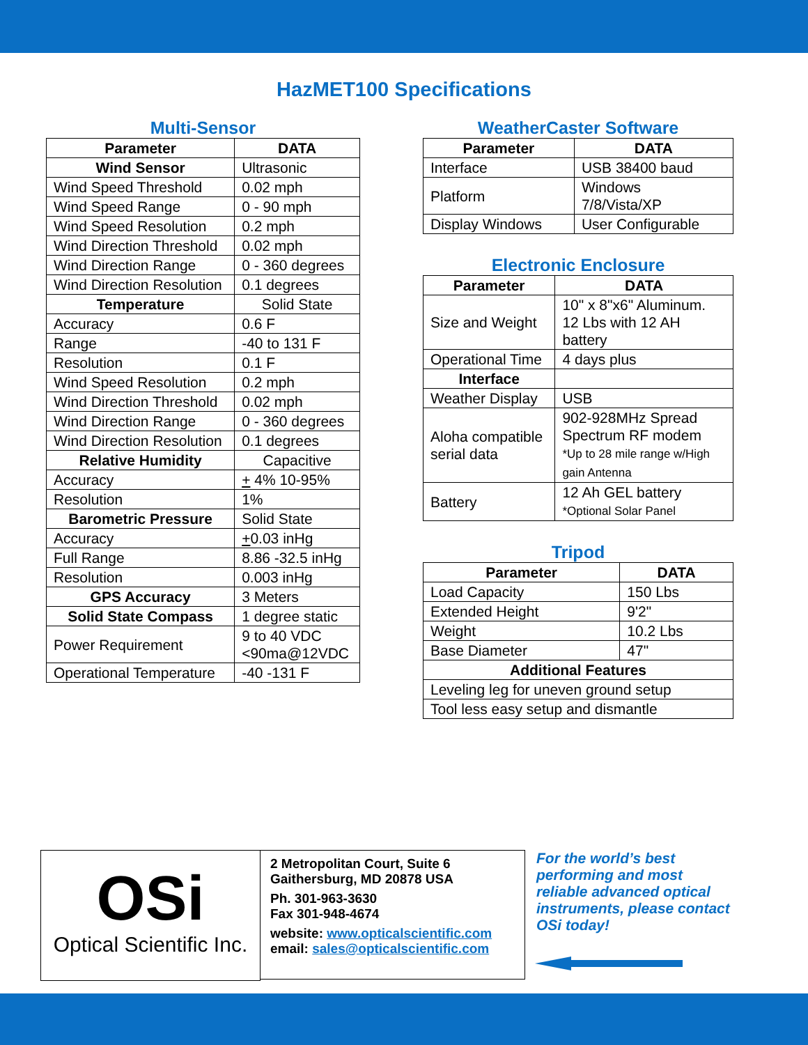HazMET100 Specifications
Multi-Sensor
| Parameter | DATA |
| --- | --- |
| Wind Sensor | Ultrasonic |
| Wind Speed Threshold | 0.02 mph |
| Wind Speed Range | 0 - 90 mph |
| Wind Speed Resolution | 0.2 mph |
| Wind Direction Threshold | 0.02 mph |
| Wind Direction Range | 0 - 360 degrees |
| Wind Direction Resolution | 0.1 degrees |
| Temperature | Solid State |
| Accuracy | 0.6 F |
| Range | -40 to 131 F |
| Resolution | 0.1 F |
| Wind Speed Resolution | 0.2 mph |
| Wind Direction Threshold | 0.02 mph |
| Wind Direction Range | 0 - 360 degrees |
| Wind Direction Resolution | 0.1 degrees |
| Relative Humidity | Capacitive |
| Accuracy | + 4% 10-95% |
| Resolution | 1% |
| Barometric Pressure | Solid State |
| Accuracy | + 0.03 inHg |
| Full Range | 8.86 -32.5 inHg |
| Resolution | 0.003 inHg |
| GPS Accuracy | 3 Meters |
| Solid State Compass | 1 degree static |
| Power Requirement | 9 to 40 VDC <90ma@12VDC |
| Operational Temperature | -40 -131 F |
WeatherCaster Software
| Parameter | DATA |
| --- | --- |
| Interface | USB 38400 baud |
| Platform | Windows 7/8/Vista/XP |
| Display Windows | User Configurable |
Electronic Enclosure
| Parameter | DATA |
| --- | --- |
| Size and Weight | 10" x 8"x6" Aluminum. 12 Lbs with 12 AH battery |
| Operational Time | 4 days plus |
| Interface | |
| Weather Display | USB |
| Aloha compatible serial data | 902-928MHz Spread Spectrum RF modem *Up to 28 mile range w/High gain Antenna |
| Battery | 12 Ah GEL battery *Optional Solar Panel |
Tripod
| Parameter | DATA |
| --- | --- |
| Load Capacity | 150 Lbs |
| Extended Height | 9'2" |
| Weight | 10.2 Lbs |
| Base Diameter | 47" |
| Additional Features | |
| Leveling leg for uneven ground setup | |
| Tool less easy setup and dismantle | |
OSi
Optical Scientific Inc.
2 Metropolitan Court, Suite 6
Gaithersburg, MD 20878 USA
Ph. 301-963-3630
Fax 301-948-4674
website: www.opticalscientific.com
email: sales@opticalscientific.com
For the world’s best performing and most reliable advanced optical instruments, please contact OSi today!